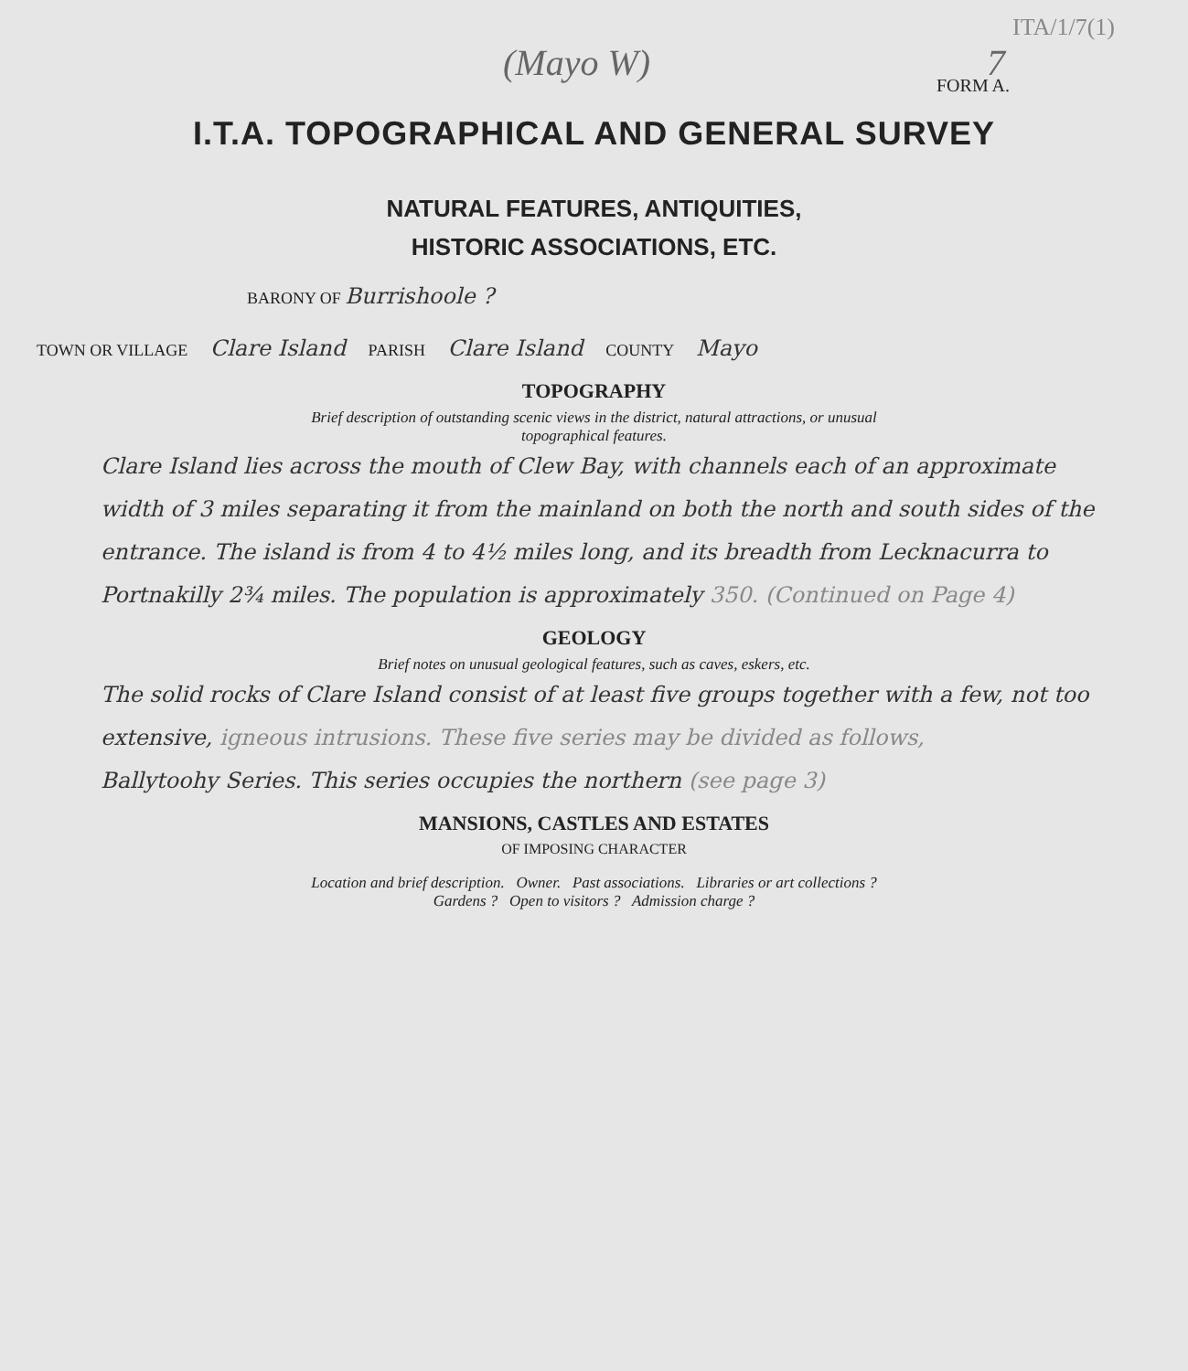ITA/1/7(1)
(Mayo W) 7
FORM A.
I.T.A. TOPOGRAPHICAL AND GENERAL SURVEY
NATURAL FEATURES, ANTIQUITIES,
HISTORIC ASSOCIATIONS, ETC.
BARONY OF Burrishoole ?
TOWN OR VILLAGE Clare Island PARISH Clare Island COUNTY Mayo
TOPOGRAPHY
Brief description of outstanding scenic views in the district, natural attractions, or unusual
topographical features.
Clare Island lies across the mouth of Clew Bay, with channels each of an approximate width of 3 miles separating it from the mainland on both the north and south sides of the entrance. The island is from 4 to 4½ miles long, and its breadth from Lecknacurra to Portnakilly 2¾ miles. The population is approximately 350. (Continued on Page 4)
GEOLOGY
Brief notes on unusual geological features, such as caves, eskers, etc.
The solid rocks of Clare Island consist of at least five groups together with a few, not too extensive, igneous intrusions. These five series may be divided as follows,
Ballytoohy Series. This series occupies the northern (see page 3)
MANSIONS, CASTLES AND ESTATES
OF IMPOSING CHARACTER
Location and brief description. Owner. Past associations. Libraries or art collections ?
Gardens ? Open to visitors ? Admission charge ?